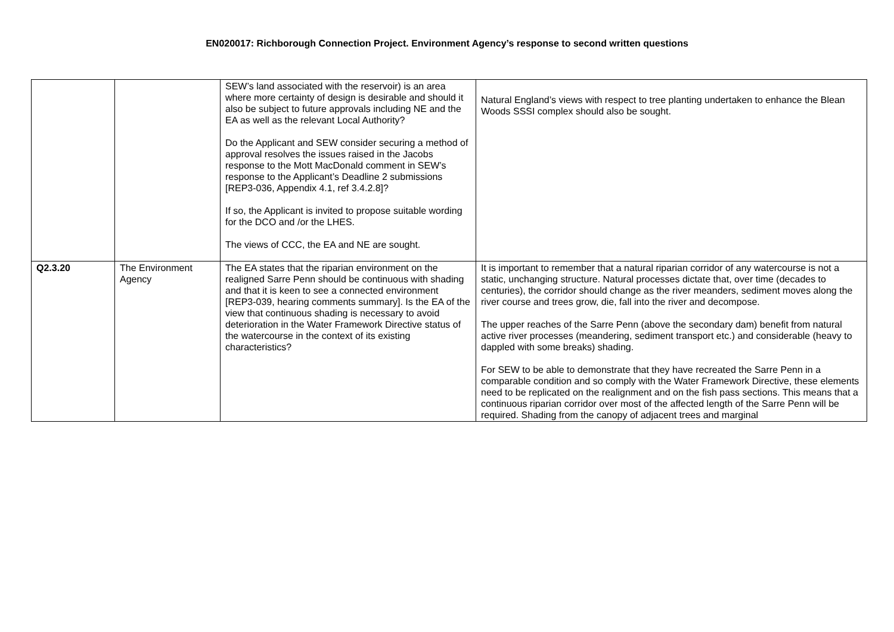EN020017: Richborough Connection Project. Environment Agency’s response to second written questions
| | | SEW’s land associated with the reservoir) is an area where more certainty of design is desirable and should it also be subject to future approvals including NE and the EA as well as the relevant Local Authority? Do the Applicant and SEW consider securing a method of approval resolves the issues raised in the Jacobs response to the Mott MacDonald comment in SEW’s response to the Applicant’s Deadline 2 submissions [REP3-036, Appendix 4.1, ref 3.4.2.8]? If so, the Applicant is invited to propose suitable wording for the DCO and /or the LHES. The views of CCC, the EA and NE are sought. | Natural England’s views with respect to tree planting undertaken to enhance the Blean Woods SSSI complex should also be sought. |
| Q2.3.20 | The Environment Agency | The EA states that the riparian environment on the realigned Sarre Penn should be continuous with shading and that it is keen to see a connected environment [REP3-039, hearing comments summary]. Is the EA of the view that continuous shading is necessary to avoid deterioration in the Water Framework Directive status of the watercourse in the context of its existing characteristics? | It is important to remember that a natural riparian corridor of any watercourse is not a static, unchanging structure. Natural processes dictate that, over time (decades to centuries), the corridor should change as the river meanders, sediment moves along the river course and trees grow, die, fall into the river and decompose. The upper reaches of the Sarre Penn (above the secondary dam) benefit from natural active river processes (meandering, sediment transport etc.) and considerable (heavy to dappled with some breaks) shading. For SEW to be able to demonstrate that they have recreated the Sarre Penn in a comparable condition and so comply with the Water Framework Directive, these elements need to be replicated on the realignment and on the fish pass sections. This means that a continuous riparian corridor over most of the affected length of the Sarre Penn will be required. Shading from the canopy of adjacent trees and marginal |